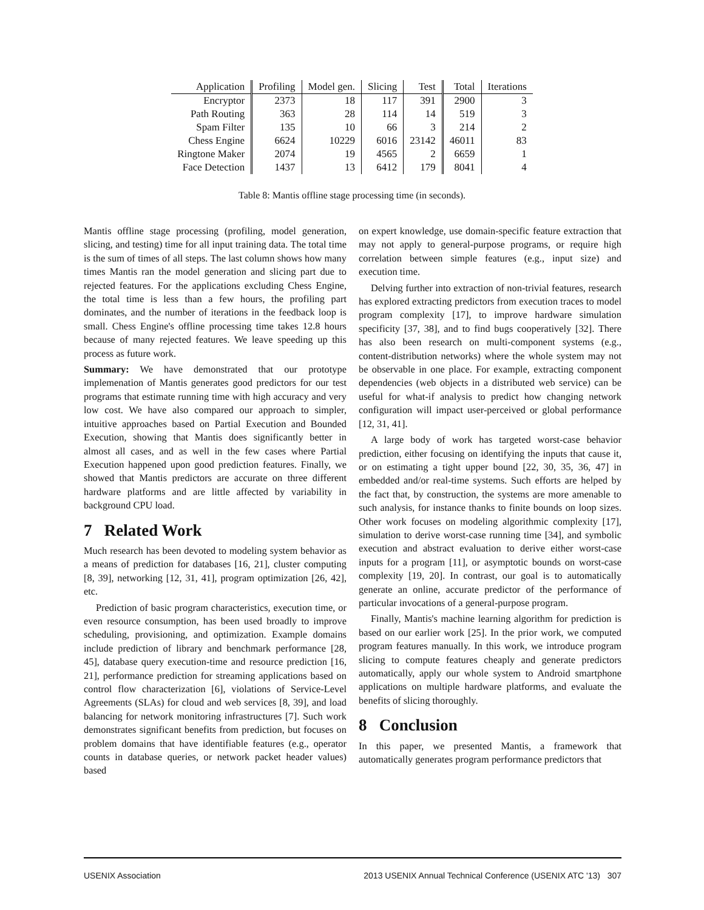| Application | Profiling | Model gen. | Slicing | Test | Total | Iterations |
| --- | --- | --- | --- | --- | --- | --- |
| Encryptor | 2373 | 18 | 117 | 391 | 2900 | 3 |
| Path Routing | 363 | 28 | 114 | 14 | 519 | 3 |
| Spam Filter | 135 | 10 | 66 | 3 | 214 | 2 |
| Chess Engine | 6624 | 10229 | 6016 | 23142 | 46011 | 83 |
| Ringtone Maker | 2074 | 19 | 4565 | 2 | 6659 | 1 |
| Face Detection | 1437 | 13 | 6412 | 179 | 8041 | 4 |
Table 8: Mantis offline stage processing time (in seconds).
Mantis offline stage processing (profiling, model generation, slicing, and testing) time for all input training data. The total time is the sum of times of all steps. The last column shows how many times Mantis ran the model generation and slicing part due to rejected features. For the applications excluding Chess Engine, the total time is less than a few hours, the profiling part dominates, and the number of iterations in the feedback loop is small. Chess Engine's offline processing time takes 12.8 hours because of many rejected features. We leave speeding up this process as future work.
Summary: We have demonstrated that our prototype implemenation of Mantis generates good predictors for our test programs that estimate running time with high accuracy and very low cost. We have also compared our approach to simpler, intuitive approaches based on Partial Execution and Bounded Execution, showing that Mantis does significantly better in almost all cases, and as well in the few cases where Partial Execution happened upon good prediction features. Finally, we showed that Mantis predictors are accurate on three different hardware platforms and are little affected by variability in background CPU load.
7 Related Work
Much research has been devoted to modeling system behavior as a means of prediction for databases [16, 21], cluster computing [8, 39], networking [12, 31, 41], program optimization [26, 42], etc.
Prediction of basic program characteristics, execution time, or even resource consumption, has been used broadly to improve scheduling, provisioning, and optimization. Example domains include prediction of library and benchmark performance [28, 45], database query execution-time and resource prediction [16, 21], performance prediction for streaming applications based on control flow characterization [6], violations of Service-Level Agreements (SLAs) for cloud and web services [8, 39], and load balancing for network monitoring infrastructures [7]. Such work demonstrates significant benefits from prediction, but focuses on problem domains that have identifiable features (e.g., operator counts in database queries, or network packet header values) based
on expert knowledge, use domain-specific feature extraction that may not apply to general-purpose programs, or require high correlation between simple features (e.g., input size) and execution time.
Delving further into extraction of non-trivial features, research has explored extracting predictors from execution traces to model program complexity [17], to improve hardware simulation specificity [37, 38], and to find bugs cooperatively [32]. There has also been research on multi-component systems (e.g., content-distribution networks) where the whole system may not be observable in one place. For example, extracting component dependencies (web objects in a distributed web service) can be useful for what-if analysis to predict how changing network configuration will impact user-perceived or global performance [12, 31, 41].
A large body of work has targeted worst-case behavior prediction, either focusing on identifying the inputs that cause it, or on estimating a tight upper bound [22, 30, 35, 36, 47] in embedded and/or real-time systems. Such efforts are helped by the fact that, by construction, the systems are more amenable to such analysis, for instance thanks to finite bounds on loop sizes. Other work focuses on modeling algorithmic complexity [17], simulation to derive worst-case running time [34], and symbolic execution and abstract evaluation to derive either worst-case inputs for a program [11], or asymptotic bounds on worst-case complexity [19, 20]. In contrast, our goal is to automatically generate an online, accurate predictor of the performance of particular invocations of a general-purpose program.
Finally, Mantis's machine learning algorithm for prediction is based on our earlier work [25]. In the prior work, we computed program features manually. In this work, we introduce program slicing to compute features cheaply and generate predictors automatically, apply our whole system to Android smartphone applications on multiple hardware platforms, and evaluate the benefits of slicing thoroughly.
8 Conclusion
In this paper, we presented Mantis, a framework that automatically generates program performance predictors that
USENIX Association 2013 USENIX Annual Technical Conference (USENIX ATC '13) 307